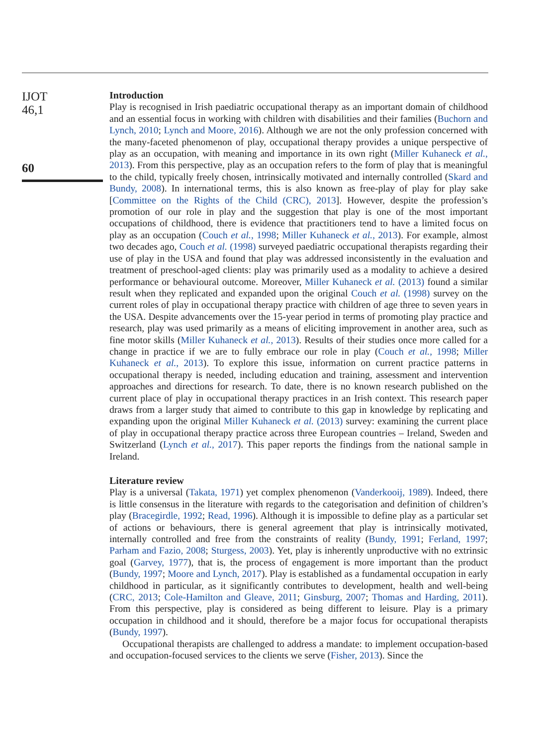IJOT
46,1
60
Introduction
Play is recognised in Irish paediatric occupational therapy as an important domain of childhood and an essential focus in working with children with disabilities and their families (Buchorn and Lynch, 2010; Lynch and Moore, 2016). Although we are not the only profession concerned with the many-faceted phenomenon of play, occupational therapy provides a unique perspective of play as an occupation, with meaning and importance in its own right (Miller Kuhaneck et al., 2013). From this perspective, play as an occupation refers to the form of play that is meaningful to the child, typically freely chosen, intrinsically motivated and internally controlled (Skard and Bundy, 2008). In international terms, this is also known as free-play of play for play sake [Committee on the Rights of the Child (CRC), 2013]. However, despite the profession’s promotion of our role in play and the suggestion that play is one of the most important occupations of childhood, there is evidence that practitioners tend to have a limited focus on play as an occupation (Couch et al., 1998; Miller Kuhaneck et al., 2013). For example, almost two decades ago, Couch et al. (1998) surveyed paediatric occupational therapists regarding their use of play in the USA and found that play was addressed inconsistently in the evaluation and treatment of preschool-aged clients: play was primarily used as a modality to achieve a desired performance or behavioural outcome. Moreover, Miller Kuhaneck et al. (2013) found a similar result when they replicated and expanded upon the original Couch et al. (1998) survey on the current roles of play in occupational therapy practice with children of age three to seven years in the USA. Despite advancements over the 15-year period in terms of promoting play practice and research, play was used primarily as a means of eliciting improvement in another area, such as fine motor skills (Miller Kuhaneck et al., 2013). Results of their studies once more called for a change in practice if we are to fully embrace our role in play (Couch et al., 1998; Miller Kuhaneck et al., 2013). To explore this issue, information on current practice patterns in occupational therapy is needed, including education and training, assessment and intervention approaches and directions for research. To date, there is no known research published on the current place of play in occupational therapy practices in an Irish context. This research paper draws from a larger study that aimed to contribute to this gap in knowledge by replicating and expanding upon the original Miller Kuhaneck et al. (2013) survey: examining the current place of play in occupational therapy practice across three European countries – Ireland, Sweden and Switzerland (Lynch et al., 2017). This paper reports the findings from the national sample in Ireland.
Literature review
Play is a universal (Takata, 1971) yet complex phenomenon (Vanderkooij, 1989). Indeed, there is little consensus in the literature with regards to the categorisation and definition of children’s play (Bracegirdle, 1992; Read, 1996). Although it is impossible to define play as a particular set of actions or behaviours, there is general agreement that play is intrinsically motivated, internally controlled and free from the constraints of reality (Bundy, 1991; Ferland, 1997; Parham and Fazio, 2008; Sturgess, 2003). Yet, play is inherently unproductive with no extrinsic goal (Garvey, 1977), that is, the process of engagement is more important than the product (Bundy, 1997; Moore and Lynch, 2017). Play is established as a fundamental occupation in early childhood in particular, as it significantly contributes to development, health and well-being (CRC, 2013; Cole-Hamilton and Gleave, 2011; Ginsburg, 2007; Thomas and Harding, 2011). From this perspective, play is considered as being different to leisure. Play is a primary occupation in childhood and it should, therefore be a major focus for occupational therapists (Bundy, 1997).
Occupational therapists are challenged to address a mandate: to implement occupation-based and occupation-focused services to the clients we serve (Fisher, 2013). Since the